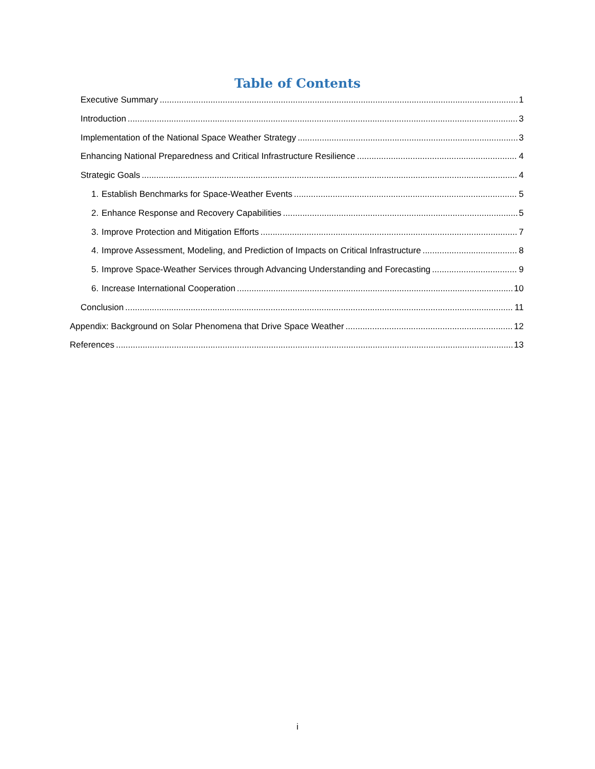Table of Contents
Executive Summary 1
Introduction 3
Implementation of the National Space Weather Strategy 3
Enhancing National Preparedness and Critical Infrastructure Resilience 4
Strategic Goals 4
1. Establish Benchmarks for Space-Weather Events 5
2. Enhance Response and Recovery Capabilities 5
3. Improve Protection and Mitigation Efforts 7
4. Improve Assessment, Modeling, and Prediction of Impacts on Critical Infrastructure 8
5. Improve Space-Weather Services through Advancing Understanding and Forecasting 9
6. Increase International Cooperation 10
Conclusion 11
Appendix: Background on Solar Phenomena that Drive Space Weather 12
References 13
i